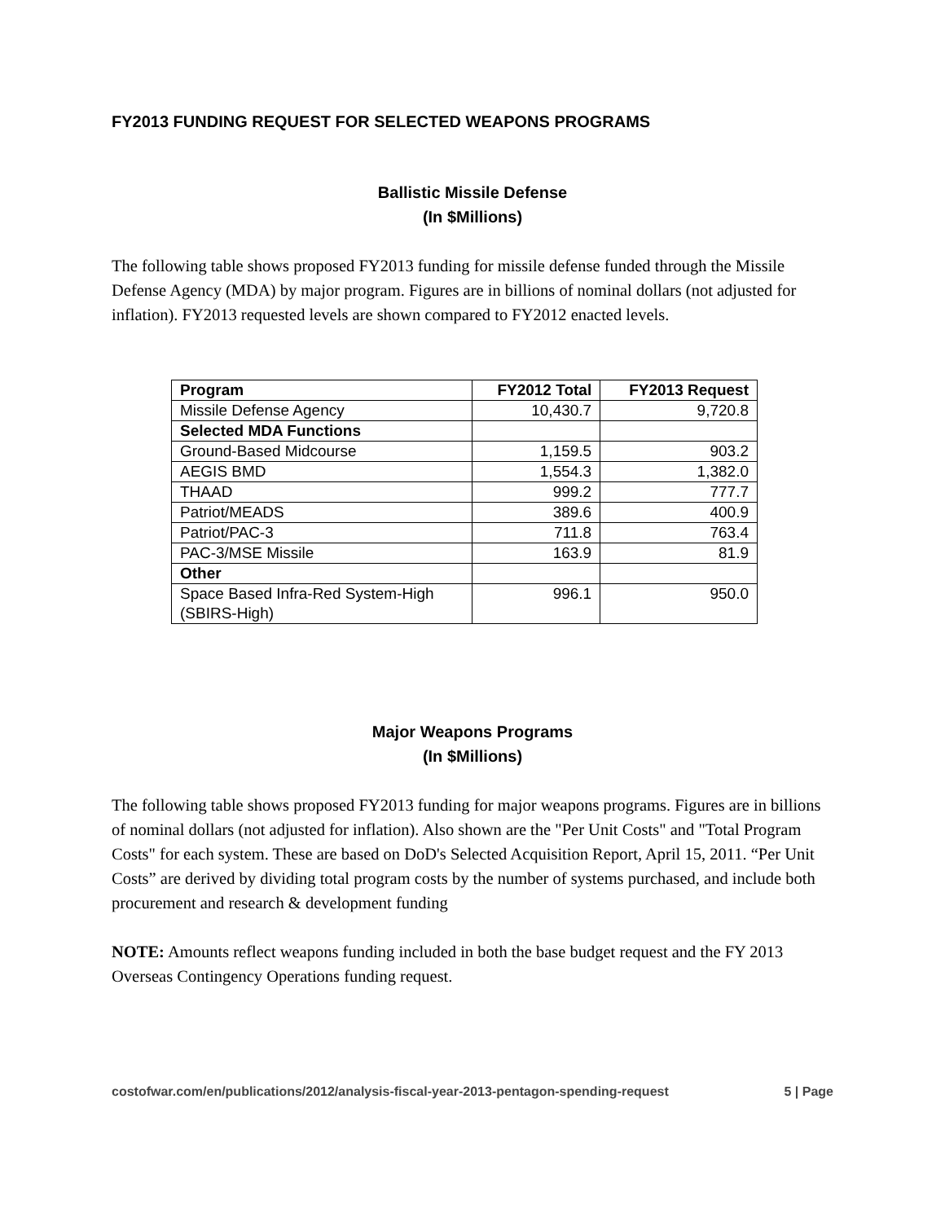FY2013 FUNDING REQUEST FOR SELECTED WEAPONS PROGRAMS
Ballistic Missile Defense
(In $Millions)
The following table shows proposed FY2013 funding for missile defense funded through the Missile Defense Agency (MDA) by major program. Figures are in billions of nominal dollars (not adjusted for inflation). FY2013 requested levels are shown compared to FY2012 enacted levels.
| Program | FY2012 Total | FY2013 Request |
| --- | --- | --- |
| Missile Defense Agency | 10,430.7 | 9,720.8 |
| Selected MDA Functions | | |
| Ground-Based Midcourse | 1,159.5 | 903.2 |
| AEGIS BMD | 1,554.3 | 1,382.0 |
| THAAD | 999.2 | 777.7 |
| Patriot/MEADS | 389.6 | 400.9 |
| Patriot/PAC-3 | 711.8 | 763.4 |
| PAC-3/MSE Missile | 163.9 | 81.9 |
| Other | | |
| Space Based Infra-Red System-High (SBIRS-High) | 996.1 | 950.0 |
Major Weapons Programs
(In $Millions)
The following table shows proposed FY2013 funding for major weapons programs. Figures are in billions of nominal dollars (not adjusted for inflation). Also shown are the "Per Unit Costs" and "Total Program Costs" for each system. These are based on DoD's Selected Acquisition Report, April 15, 2011. “Per Unit Costs” are derived by dividing total program costs by the number of systems purchased, and include both procurement and research & development funding
NOTE: Amounts reflect weapons funding included in both the base budget request and the FY 2013 Overseas Contingency Operations funding request.
costofwar.com/en/publications/2012/analysis-fiscal-year-2013-pentagon-spending-request 5 | Page